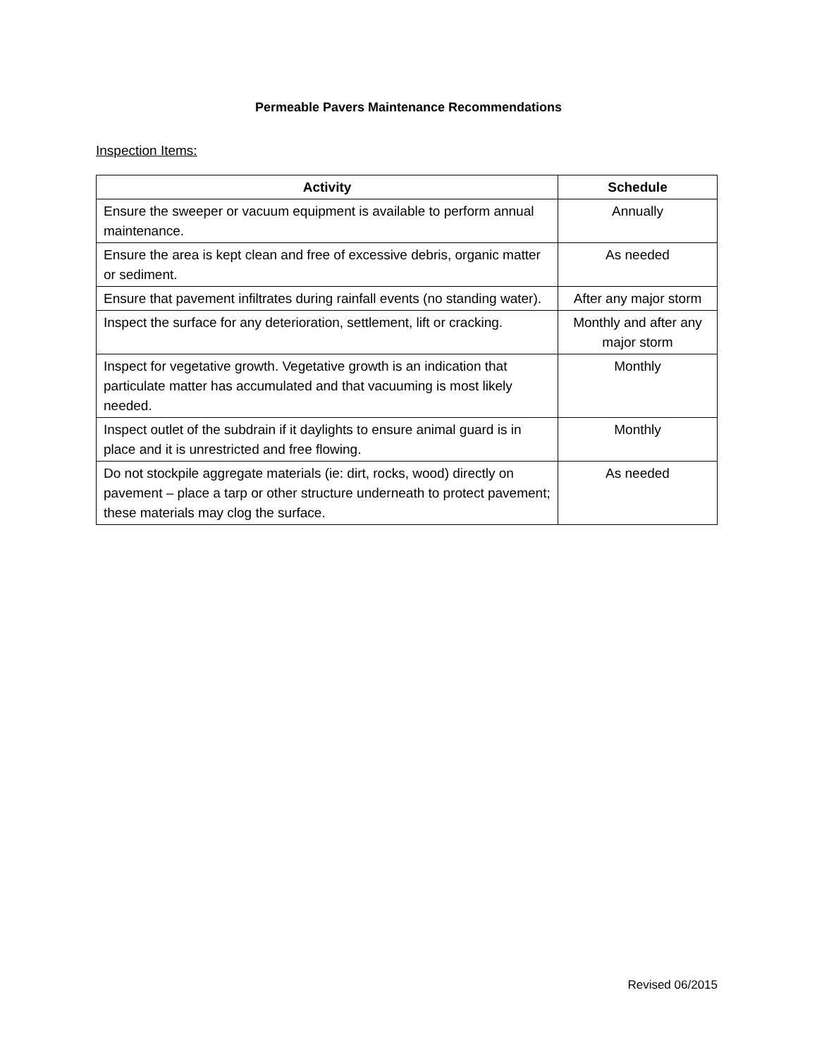Permeable Pavers Maintenance Recommendations
Inspection Items:
| Activity | Schedule |
| --- | --- |
| Ensure the sweeper or vacuum equipment is available to perform annual maintenance. | Annually |
| Ensure the area is kept clean and free of excessive debris, organic matter or sediment. | As needed |
| Ensure that pavement infiltrates during rainfall events (no standing water). | After any major storm |
| Inspect the surface for any deterioration, settlement, lift or cracking. | Monthly and after any major storm |
| Inspect for vegetative growth. Vegetative growth is an indication that particulate matter has accumulated and that vacuuming is most likely needed. | Monthly |
| Inspect outlet of the subdrain if it daylights to ensure animal guard is in place and it is unrestricted and free flowing. | Monthly |
| Do not stockpile aggregate materials (ie: dirt, rocks, wood) directly on pavement – place a tarp or other structure underneath to protect pavement; these materials may clog the surface. | As needed |
Revised 06/2015